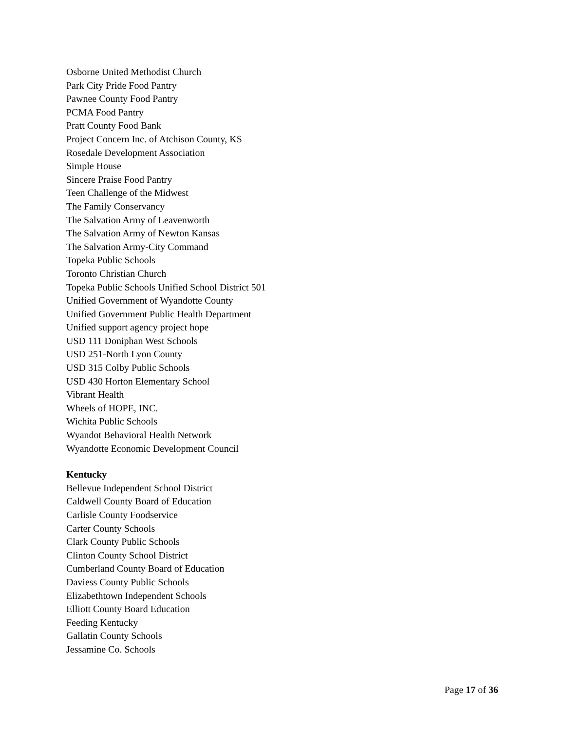Osborne United Methodist Church
Park City Pride Food Pantry
Pawnee County Food Pantry
PCMA Food Pantry
Pratt County Food Bank
Project Concern Inc. of Atchison County, KS
Rosedale Development Association
Simple House
Sincere Praise Food Pantry
Teen Challenge of the Midwest
The Family Conservancy
The Salvation Army of Leavenworth
The Salvation Army of Newton Kansas
The Salvation Army-City Command
Topeka Public Schools
Toronto Christian Church
Topeka Public Schools Unified School District 501
Unified Government of Wyandotte County
Unified Government Public Health Department
Unified support agency project hope
USD 111 Doniphan West Schools
USD 251-North Lyon County
USD 315 Colby Public Schools
USD 430 Horton Elementary School
Vibrant Health
Wheels of HOPE, INC.
Wichita Public Schools
Wyandot Behavioral Health Network
Wyandotte Economic Development Council
Kentucky
Bellevue Independent School District
Caldwell County Board of Education
Carlisle County Foodservice
Carter County Schools
Clark County Public Schools
Clinton County School District
Cumberland County Board of Education
Daviess County Public Schools
Elizabethtown Independent Schools
Elliott County Board Education
Feeding Kentucky
Gallatin County Schools
Jessamine Co. Schools
Page 17 of 36